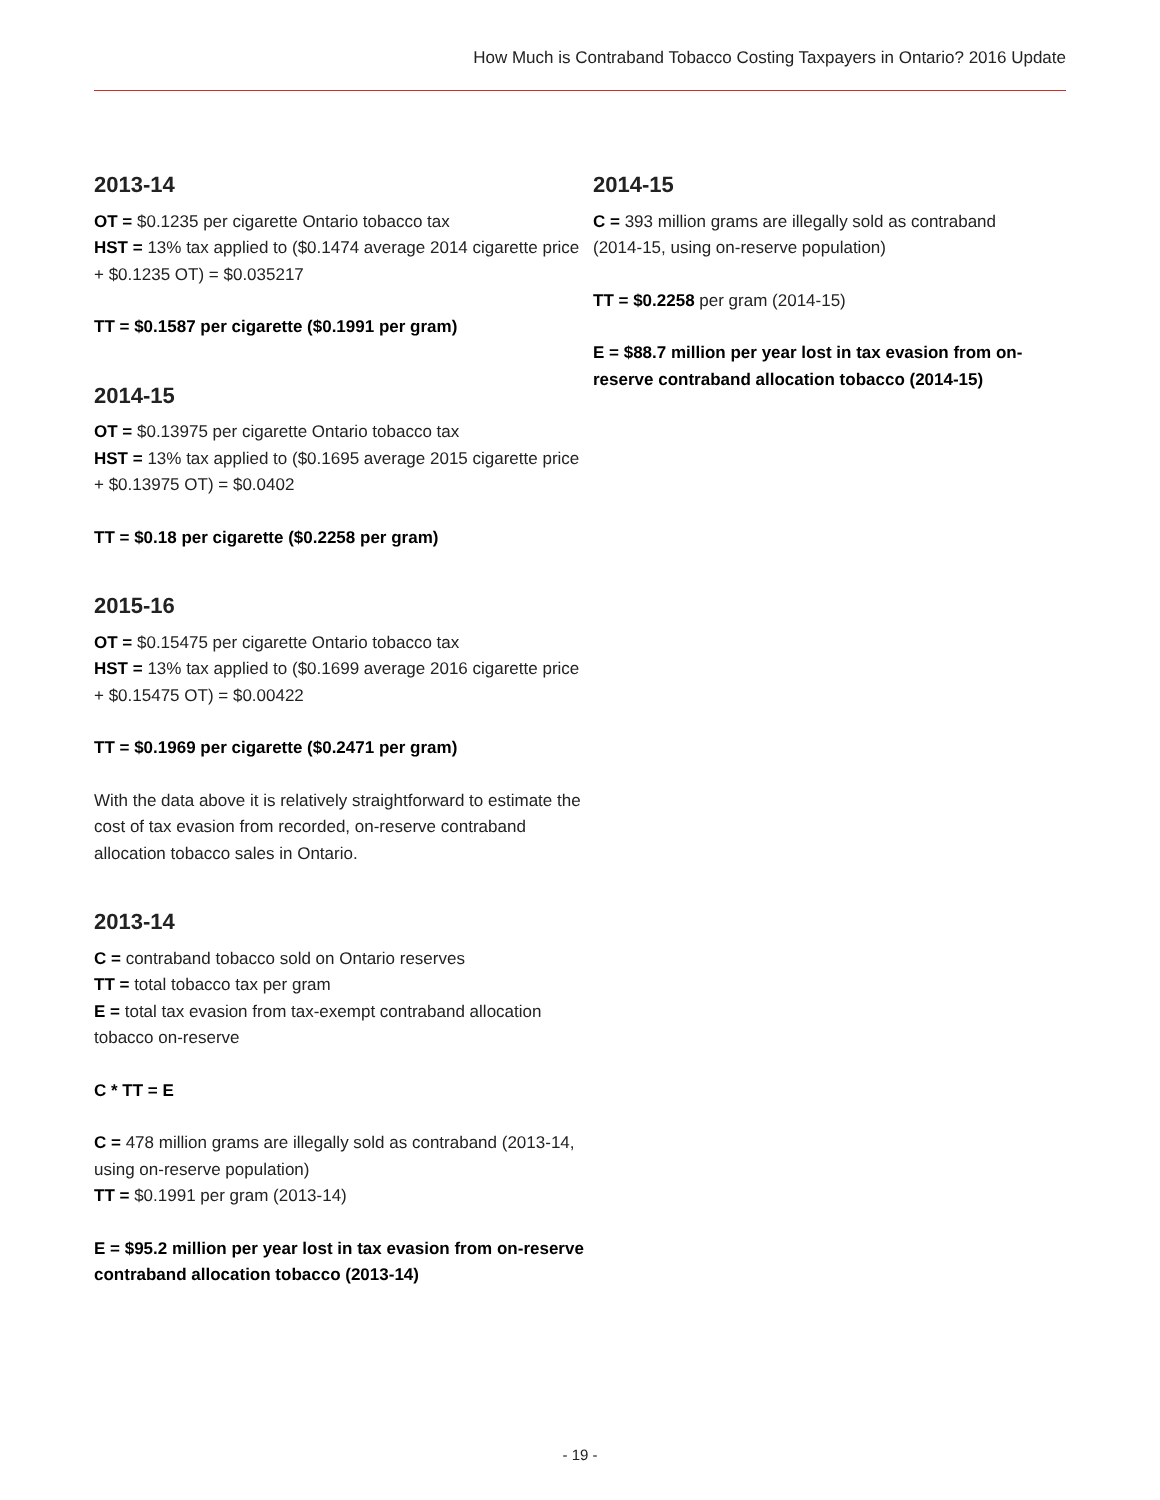How Much is Contraband Tobacco Costing Taxpayers in Ontario? 2016 Update
2013-14
OT = $0.1235 per cigarette Ontario tobacco tax
HST = 13% tax applied to ($0.1474 average 2014 cigarette price + $0.1235 OT) = $0.035217
TT = $0.1587 per cigarette ($0.1991 per gram)
2014-15
OT = $0.13975 per cigarette Ontario tobacco tax
HST = 13% tax applied to ($0.1695 average 2015 cigarette price + $0.13975 OT) = $0.0402
TT = $0.18 per cigarette ($0.2258 per gram)
2015-16
OT = $0.15475 per cigarette Ontario tobacco tax
HST = 13% tax applied to ($0.1699 average 2016 cigarette price + $0.15475 OT) = $0.00422
TT = $0.1969 per cigarette ($0.2471 per gram)
With the data above it is relatively straightforward to estimate the cost of tax evasion from recorded, on-reserve contraband allocation tobacco sales in Ontario.
2013-14
C = contraband tobacco sold on Ontario reserves
TT = total tobacco tax per gram
E = total tax evasion from tax-exempt contraband allocation tobacco on-reserve
C * TT = E
C = 478 million grams are illegally sold as contraband (2013-14, using on-reserve population)
TT = $0.1991 per gram (2013-14)
E = $95.2 million per year lost in tax evasion from on-reserve contraband allocation tobacco (2013-14)
2014-15
C = 393 million grams are illegally sold as contraband (2014-15, using on-reserve population)
TT = $0.2258 per gram (2014-15)
E = $88.7 million per year lost in tax evasion from on-reserve contraband allocation tobacco (2014-15)
- 19 -